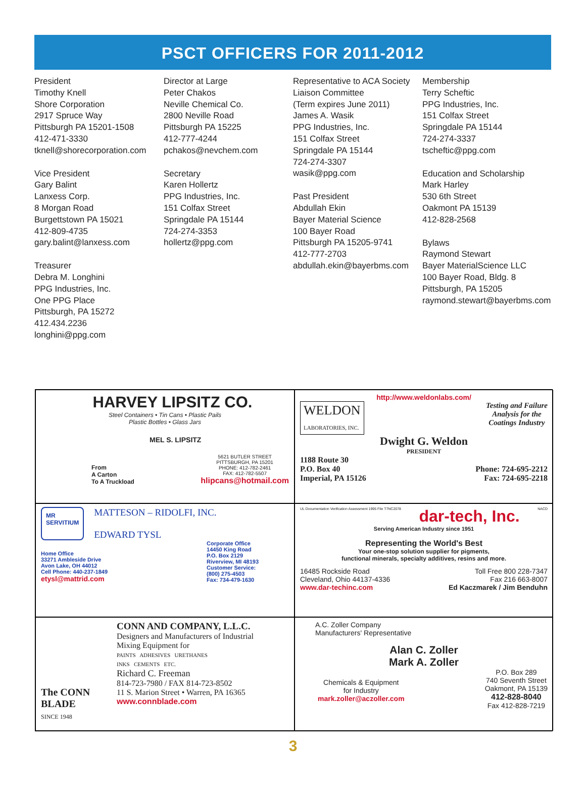PSCT OFFICERS FOR 2011-2012
President
Timothy Knell
Shore Corporation
2917 Spruce Way
Pittsburgh PA 15201-1508
412-471-3330
tknell@shorecorporation.com
Vice President
Gary Balint
Lanxess Corp.
8 Morgan Road
Burgettstown PA 15021
412-809-4735
gary.balint@lanxess.com
Treasurer
Debra M. Longhini
PPG Industries, Inc.
One PPG Place
Pittsburgh, PA 15272
412.434.2236
longhini@ppg.com
Director at Large
Peter Chakos
Neville Chemical Co.
2800 Neville Road
Pittsburgh PA 15225
412-777-4244
pchakos@nevchem.com
Secretary
Karen Hollertz
PPG Industries, Inc.
151 Colfax Street
Springdale PA 15144
724-274-3353
hollertz@ppg.com
Representative to ACA Society
Liaison Committee
(Term expires June 2011)
James A. Wasik
PPG Industries, Inc.
151 Colfax Street
Springdale PA 15144
724-274-3307
wasik@ppg.com
Past President
Abdullah Ekin
Bayer Material Science
100 Bayer Road
Pittsburgh PA 15205-9741
412-777-2703
abdullah.ekin@bayerbms.com
Membership
Terry Scheftic
PPG Industries, Inc.
151 Colfax Street
Springdale PA 15144
724-274-3337
tscheftic@ppg.com
Education and Scholarship
Mark Harley
530 6th Street
Oakmont PA 15139
412-828-2568
Bylaws
Raymond Stewart
Bayer MaterialScience LLC
100 Bayer Road, Bldg. 8
Pittsburgh, PA 15205
raymond.stewart@bayerbms.com
HARVEY LIPSITZ CO.
Steel Containers • Tin Cans • Plastic Pails
Plastic Bottles • Glass Jars
MEL S. LIPSITZ
From
A Carton
To A Truckload
5621 BUTLER STREET
PITTSBURGH, PA 15201
PHONE: 412-782-2461
FAX: 412-782-5507
hlipcans@hotmail.com
http://www.weldonlabs.com/
WELDON
LABORATORIES, INC.
Testing and Failure
Analysis for the
Coatings Industry
Dwight G. Weldon
PRESIDENT
1188 Route 30
P.O. Box 40
Imperial, PA 15126
Phone: 724-695-2212
Fax: 724-695-2218
MR
SERVITIUM
MATTESON – RIDOLFI, INC.
EDWARD TYSL
Home Office
33271 Ambleside Drive
Avon Lake, OH 44012
Cell Phone: 440-237-1849
etysl@mattrid.com
Corporate Office
14450 King Road
P.O. Box 2129
Riverview, MI 48193
Customer Service:
(800) 275-4503
Fax: 734-479-1630
UL Documentation Verification Assessment 1995 File T7NC2078
dar-tech, Inc.
NACD
Serving American Industry since 1951
Representing the World's Best
Your one-stop solution supplier for pigments,
functional minerals, specialty additives, resins and more.
16485 Rockside Road
Cleveland, Ohio 44137-4336
www.dar-techinc.com
Toll Free 800 228-7347
Fax 216 663-8007
Ed Kaczmarek / Jim Benduhn
The CONN BLADE
SINCE 1948
CONN AND COMPANY, L.L.C.
Designers and Manufacturers of Industrial
Mixing Equipment for
PAINTS ADHESIVES URETHANES
INKS CEMENTS ETC.
Richard C. Freeman
814-723-7980 / FAX 814-723-8502
11 S. Marion Street • Warren, PA 16365
www.connblade.com
A.C. Zoller Company
Manufacturers' Representative
Alan C. Zoller
Mark A. Zoller
Chemicals & Equipment
for Industry
mark.zoller@aczoller.com
P.O. Box 289
740 Seventh Street
Oakmont, PA 15139
412-828-8040
Fax 412-828-7219
3